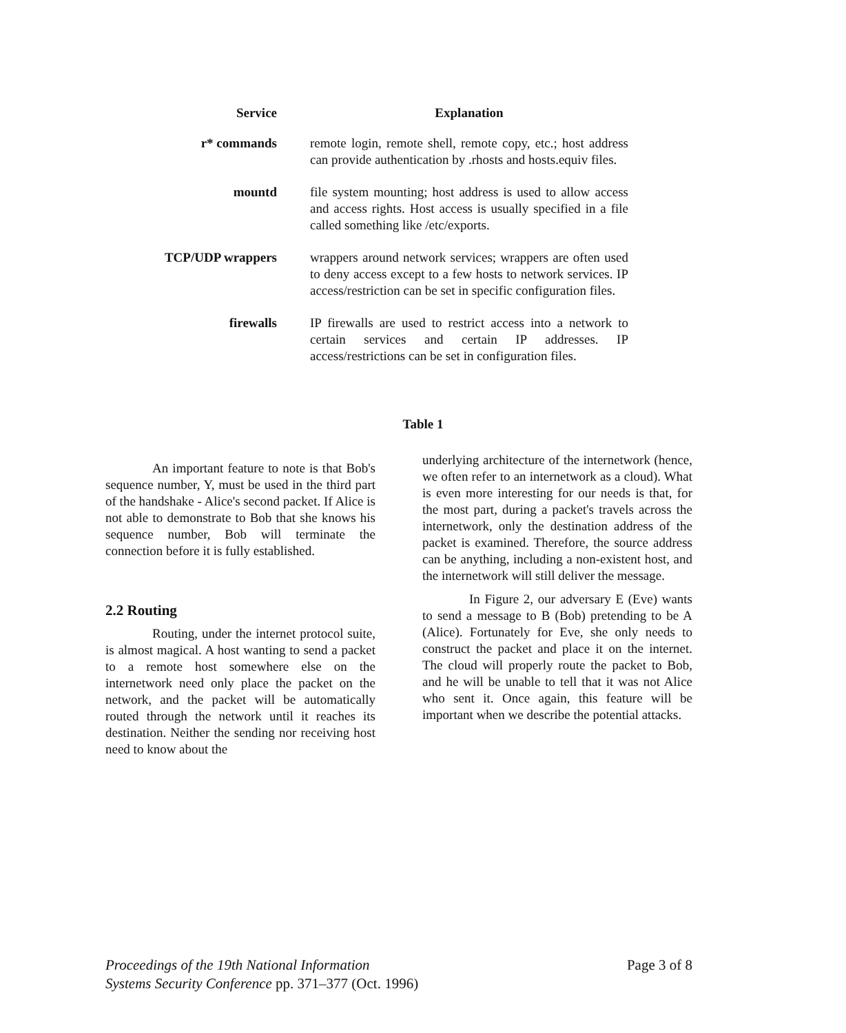| Service | Explanation |
| --- | --- |
| r* commands | remote login, remote shell, remote copy, etc.; host address can provide authentication by .rhosts and hosts.equiv files. |
| mountd | file system mounting; host address is used to allow access and access rights. Host access is usually specified in a file called something like /etc/exports. |
| TCP/UDP wrappers | wrappers around network services; wrappers are often used to deny access except to a few hosts to network services. IP access/restriction can be set in specific configuration files. |
| firewalls | IP firewalls are used to restrict access into a network to certain services and certain IP addresses. IP access/restrictions can be set in configuration files. |
Table 1
An important feature to note is that Bob's sequence number, Y, must be used in the third part of the handshake - Alice's second packet. If Alice is not able to demonstrate to Bob that she knows his sequence number, Bob will terminate the connection before it is fully established.
2.2 Routing
Routing, under the internet protocol suite, is almost magical. A host wanting to send a packet to a remote host somewhere else on the internetwork need only place the packet on the network, and the packet will be automatically routed through the network until it reaches its destination. Neither the sending nor receiving host need to know about the
underlying architecture of the internetwork (hence, we often refer to an internetwork as a cloud). What is even more interesting for our needs is that, for the most part, during a packet's travels across the internetwork, only the destination address of the packet is examined. Therefore, the source address can be anything, including a non-existent host, and the internetwork will still deliver the message.
In Figure 2, our adversary E (Eve) wants to send a message to B (Bob) pretending to be A (Alice). Fortunately for Eve, she only needs to construct the packet and place it on the internet. The cloud will properly route the packet to Bob, and he will be unable to tell that it was not Alice who sent it. Once again, this feature will be important when we describe the potential attacks.
Proceedings of the 19th National Information
Systems Security Conference pp. 371–377 (Oct. 1996)
Page 3 of 8